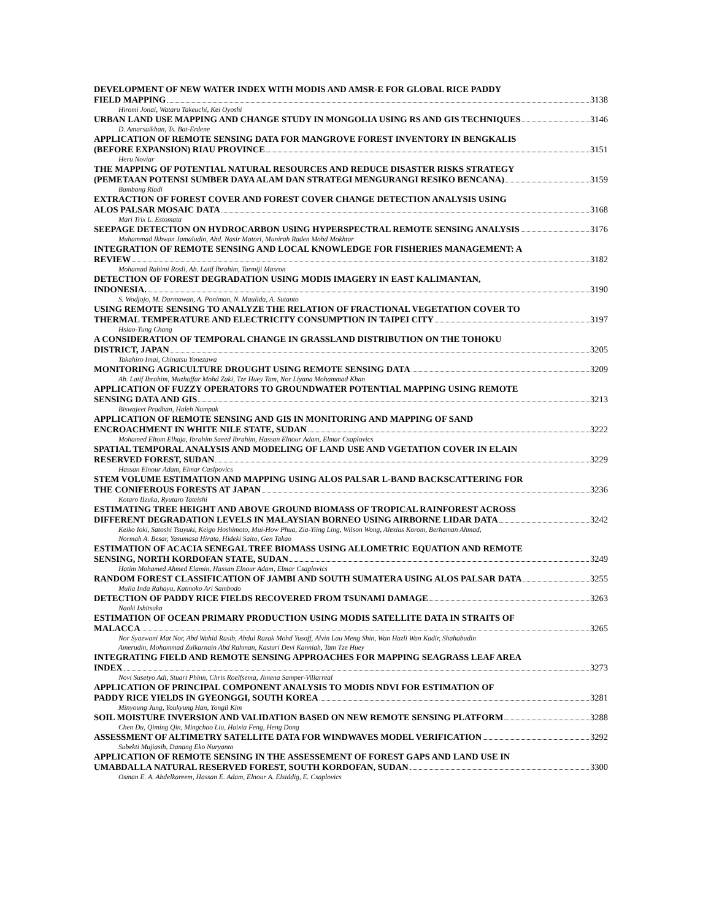DEVELOPMENT OF NEW WATER INDEX WITH MODIS AND AMSR-E FOR GLOBAL RICE PADDY
FIELD MAPPING 3138
Hiromi Jonai, Wataru Takeuchi, Kei Oyoshi
URBAN LAND USE MAPPING AND CHANGE STUDY IN MONGOLIA USING RS AND GIS TECHNIQUES 3146
D. Amarsaikhan, Ts. Bat-Erdene
APPLICATION OF REMOTE SENSING DATA FOR MANGROVE FOREST INVENTORY IN BENGKALIS
(BEFORE EXPANSION) RIAU PROVINCE 3151
Heru Noviar
THE MAPPING OF POTENTIAL NATURAL RESOURCES AND REDUCE DISASTER RISKS STRATEGY
(PEMETAAN POTENSI SUMBER DAYA ALAM DAN STRATEGI MENGURANGI RESIKO BENCANA) 3159
Bambang Riadi
EXTRACTION OF FOREST COVER AND FOREST COVER CHANGE DETECTION ANALYSIS USING
ALOS PALSAR MOSAIC DATA 3168
Mari Trix L. Estomata
SEEPAGE DETECTION ON HYDROCARBON USING HYPERSPECTRAL REMOTE SENSING ANALYSIS 3176
Muhammad Ikhwan Jamaludin, Abd. Nasir Matori, Munirah Raden Mohd Mokhtar
INTEGRATION OF REMOTE SENSING AND LOCAL KNOWLEDGE FOR FISHERIES MANAGEMENT: A
REVIEW 3182
Mohamad Rahimi Rosli, Ab. Latif Ibrahim, Tarmiji Masron
DETECTION OF FOREST DEGRADATION USING MODIS IMAGERY IN EAST KALIMANTAN,
INDONESIA. 3190
S. Wodjojo, M. Darmawan, A. Poniman, N. Maulida, A. Sutanto
USING REMOTE SENSING TO ANALYZE THE RELATION OF FRACTIONAL VEGETATION COVER TO
THERMAL TEMPERATURE AND ELECTRICITY CONSUMPTION IN TAIPEI CITY 3197
Hsiao-Tung Chang
A CONSIDERATION OF TEMPORAL CHANGE IN GRASSLAND DISTRIBUTION ON THE TOHOKU
DISTRICT, JAPAN 3205
Takahiro Imai, Chinatsu Yonezawa
MONITORING AGRICULTURE DROUGHT USING REMOTE SENSING DATA 3209
Ab. Latif Ibrahim, Muzhaffar Mohd Zaki, Tze Huey Tam, Nor Liyana Mohammad Khan
APPLICATION OF FUZZY OPERATORS TO GROUNDWATER POTENTIAL MAPPING USING REMOTE
SENSING DATA AND GIS 3213
Biswajeet Pradhan, Haleh Nampak
APPLICATION OF REMOTE SENSING AND GIS IN MONITORING AND MAPPING OF SAND
ENCROACHMENT IN WHITE NILE STATE, SUDAN 3222
Mohamed Eltom Elhaja, Ibrahim Saeed Ibrahim, Hassan Elnour Adam, Elmar Csaplovics
SPATIAL TEMPORAL ANALYSIS AND MODELING OF LAND USE AND VGETATION COVER IN ELAIN
RESERVED FOREST, SUDAN 3229
Hassan Elnour Adam, Elmar Caslpovics
STEM VOLUME ESTIMATION AND MAPPING USING ALOS PALSAR L-BAND BACKSCATTERING FOR
THE CONIFEROUS FORESTS AT JAPAN 3236
Kotaro IIzuka, Ryutaro Tateishi
ESTIMATING TREE HEIGHT AND ABOVE GROUND BIOMASS OF TROPICAL RAINFOREST ACROSS
DIFFERENT DEGRADATION LEVELS IN MALAYSIAN BORNEO USING AIRBORNE LIDAR DATA 3242
Keiko Ioki, Satoshi Tsuyuki, Keigo Hoshimoto, Mui-How Phua, Zia-Yiing Ling, Wilson Wong, Alexius Korom, Berhaman Ahmad,
Normah A. Besar, Yasumasa Hirata, Hideki Saito, Gen Takao
ESTIMATION OF ACACIA SENEGAL TREE BIOMASS USING ALLOMETRIC EQUATION AND REMOTE
SENSING, NORTH KORDOFAN STATE, SUDAN 3249
Hatim Mohamed Ahmed Elamin, Hassan Elnour Adam, Elmar Csaplovics
RANDOM FOREST CLASSIFICATION OF JAMBI AND SOUTH SUMATERA USING ALOS PALSAR DATA 3255
Mulia Inda Rahayu, Katmoko Ari Sambodo
DETECTION OF PADDY RICE FIELDS RECOVERED FROM TSUNAMI DAMAGE 3263
Naoki Ishitsuka
ESTIMATION OF OCEAN PRIMARY PRODUCTION USING MODIS SATELLITE DATA IN STRAITS OF
MALACCA 3265
Nor Syazwani Mat Nor, Abd Wahid Rasib, Abdul Razak Mohd Yusoff, Alvin Lau Meng Shin, Wan Hazli Wan Kadir, Shahabudin
Amerudin, Mohammad Zulkarnain Abd Rahman, Kasturi Devi Kanniah, Tam Tze Huey
INTEGRATING FIELD AND REMOTE SENSING APPROACHES FOR MAPPING SEAGRASS LEAF AREA
INDEX 3273
Novi Susetyo Adi, Stuart Phinn, Chris Roelfsema, Jimena Samper-Villarreal
APPLICATION OF PRINCIPAL COMPONENT ANALYSIS TO MODIS NDVI FOR ESTIMATION OF
PADDY RICE YIELDS IN GYEONGGI, SOUTH KOREA 3281
Minyoung Jung, Youkyung Han, Yongil Kim
SOIL MOISTURE INVERSION AND VALIDATION BASED ON NEW REMOTE SENSING PLATFORM 3288
Chen Du, Qiming Qin, Mingchao Liu, Haixia Feng, Heng Dong
ASSESSMENT OF ALTIMETRY SATELLITE DATA FOR WINDWAVES MODEL VERIFICATION 3292
Subekti Mujiasih, Danang Eko Nuryanto
APPLICATION OF REMOTE SENSING IN THE ASSESSEMENT OF FOREST GAPS AND LAND USE IN
UMABDALLA NATURAL RESERVED FOREST, SOUTH KORDOFAN, SUDAN 3300
Osman E. A. Abdelkareem, Hassan E. Adam, Elnour A. Elsiddig, E. Csaplovics